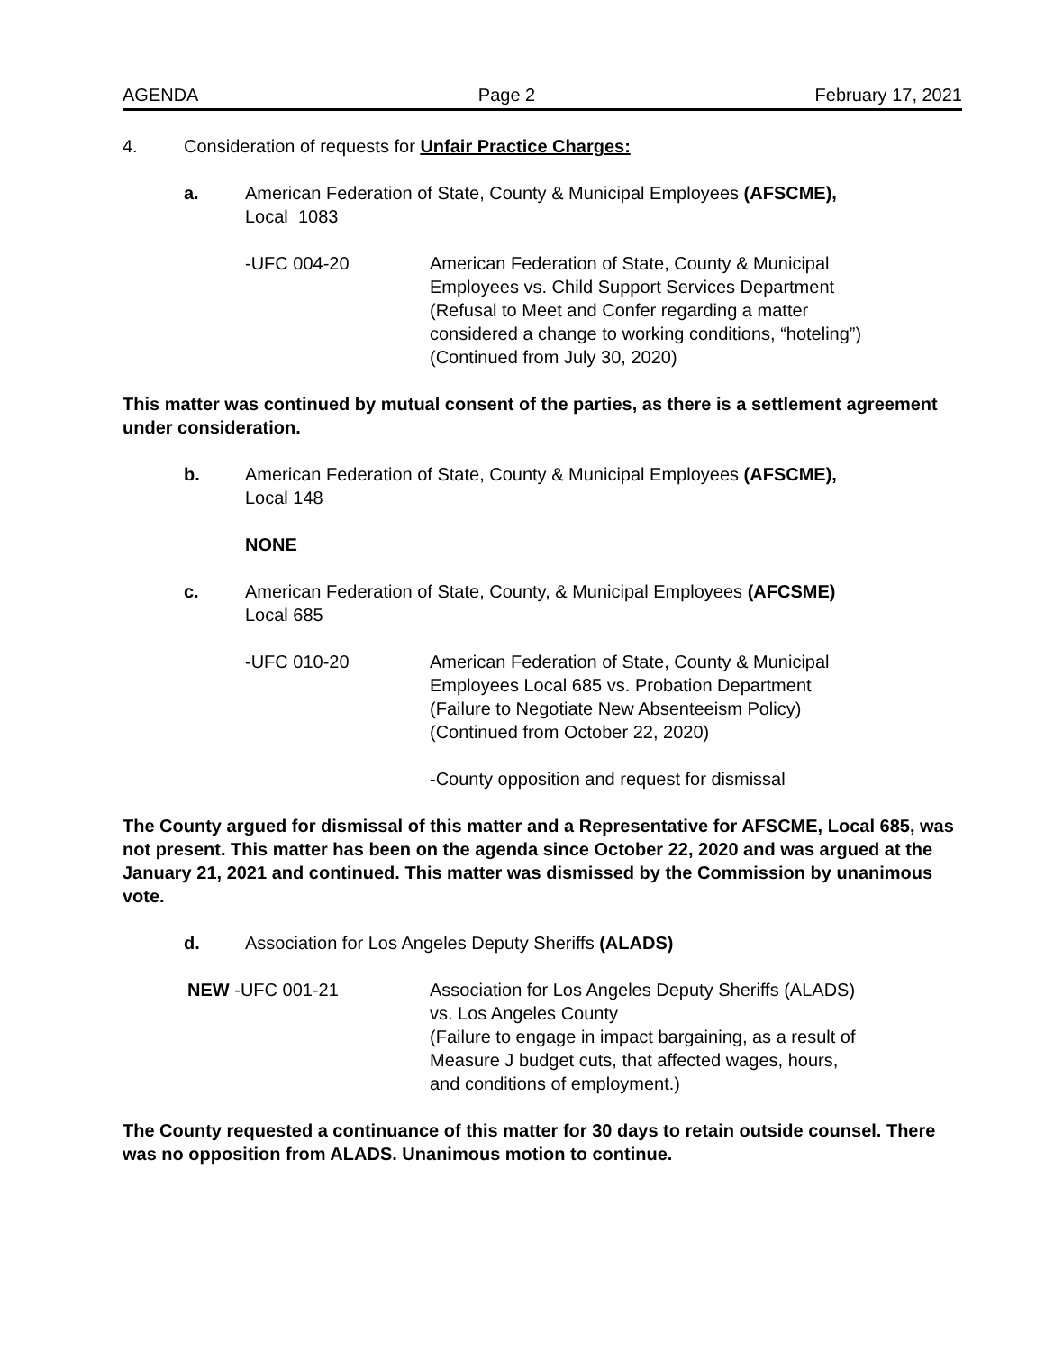AGENDA Page 2 February 17, 2021
4. Consideration of requests for Unfair Practice Charges:
a. American Federation of State, County & Municipal Employees (AFSCME),
Local 1083
-UFC 004-20 American Federation of State, County & Municipal
Employees vs. Child Support Services Department
(Refusal to Meet and Confer regarding a matter
considered a change to working conditions, “hoteling”)
(Continued from July 30, 2020)
This matter was continued by mutual consent of the parties, as there is a settlement agreement under consideration.
b. American Federation of State, County & Municipal Employees (AFSCME),
Local 148
NONE
c. American Federation of State, County, & Municipal Employees (AFCSME)
Local 685
-UFC 010-20 American Federation of State, County & Municipal
Employees Local 685 vs. Probation Department
(Failure to Negotiate New Absenteeism Policy)
(Continued from October 22, 2020)
-County opposition and request for dismissal
The County argued for dismissal of this matter and a Representative for AFSCME, Local 685, was not present. This matter has been on the agenda since October 22, 2020 and was argued at the January 21, 2021 and continued. This matter was dismissed by the Commission by unanimous vote.
d. Association for Los Angeles Deputy Sheriffs (ALADS)
NEW -UFC 001-21 Association for Los Angeles Deputy Sheriffs (ALADS)
vs. Los Angeles County
(Failure to engage in impact bargaining, as a result of
Measure J budget cuts, that affected wages, hours,
and conditions of employment.)
The County requested a continuance of this matter for 30 days to retain outside counsel. There was no opposition from ALADS. Unanimous motion to continue.